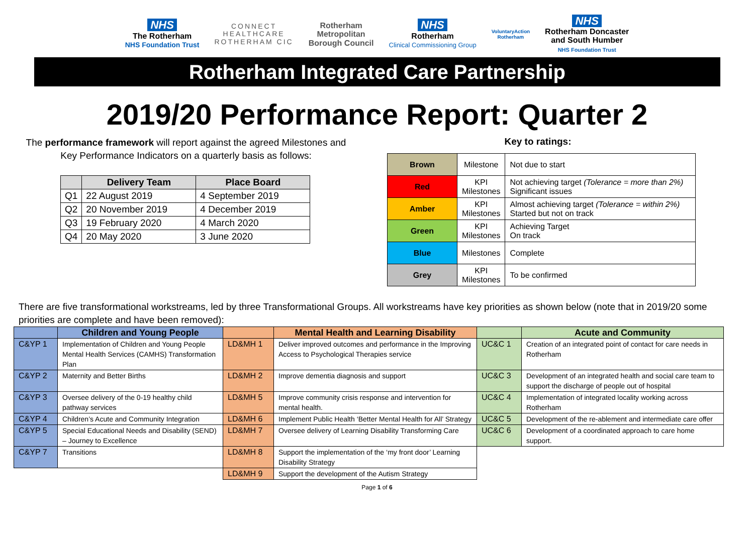NHS
The Rotherham
NHS Foundation Trust
CONNECT
HEALTHCARE
ROTHERHAM CIC
Rotherham
Metropolitan
Borough Council
NHS
Rotherham
Clinical Commissioning Group
VoluntaryAction
Rotherham
NHS
Rotherham Doncaster
and South Humber
NHS Foundation Trust
Rotherham Integrated Care Partnership
2019/20 Performance Report: Quarter 2
The performance framework will report against the agreed Milestones and
Key Performance Indicators on a quarterly basis as follows:
| | Delivery Team | Place Board |
| --- | --- | --- |
| Q1 | 22 August 2019 | 4 September 2019 |
| Q2 | 20 November 2019 | 4 December 2019 |
| Q3 | 19 February 2020 | 4 March 2020 |
| Q4 | 20 May 2020 | 3 June 2020 |
Key to ratings:
| Brown | Milestone | Not due to start |
| Red | KPI Milestones | Not achieving target (Tolerance = more than 2%) Significant issues |
| Amber | KPI Milestones | Almost achieving target (Tolerance = within 2%) Started but not on track |
| Green | KPI Milestones | Achieving Target On track |
| Blue | Milestones | Complete |
| Grey | KPI Milestones | To be confirmed |
There are five transformational workstreams, led by three Transformational Groups. All workstreams have key priorities as shown below (note that in 2019/20 some priorities are complete and have been removed):
| | Children and Young People | | Mental Health and Learning Disability | | Acute and Community |
| --- | --- | --- | --- | --- | --- |
| C&YP 1 | Implementation of Children and Young People Mental Health Services (CAMHS) Transformation Plan | LD&MH 1 | Deliver improved outcomes and performance in the Improving Access to Psychological Therapies service | UC&C 1 | Creation of an integrated point of contact for care needs in Rotherham |
| C&YP 2 | Maternity and Better Births | LD&MH 2 | Improve dementia diagnosis and support | UC&C 3 | Development of an integrated health and social care team to support the discharge of people out of hospital |
| C&YP 3 | Oversee delivery of the 0-19 healthy child pathway services | LD&MH 5 | Improve community crisis response and intervention for mental health. | UC&C 4 | Implementation of integrated locality working across Rotherham |
| C&YP 4 | Children’s Acute and Community Integration | LD&MH 6 | Implement Public Health ‘Better Mental Health for All’ Strategy | UC&C 5 | Development of the re-ablement and intermediate care offer |
| C&YP 5 | Special Educational Needs and Disability (SEND) – Journey to Excellence | LD&MH 7 | Oversee delivery of Learning Disability Transforming Care | UC&C 6 | Development of a coordinated approach to care home support. |
| C&YP 7 | Transitions | LD&MH 8 | Support the implementation of the ‘my front door’ Learning Disability Strategy | | |
| | | LD&MH 9 | Support the development of the Autism Strategy | | |
Page 1 of 6